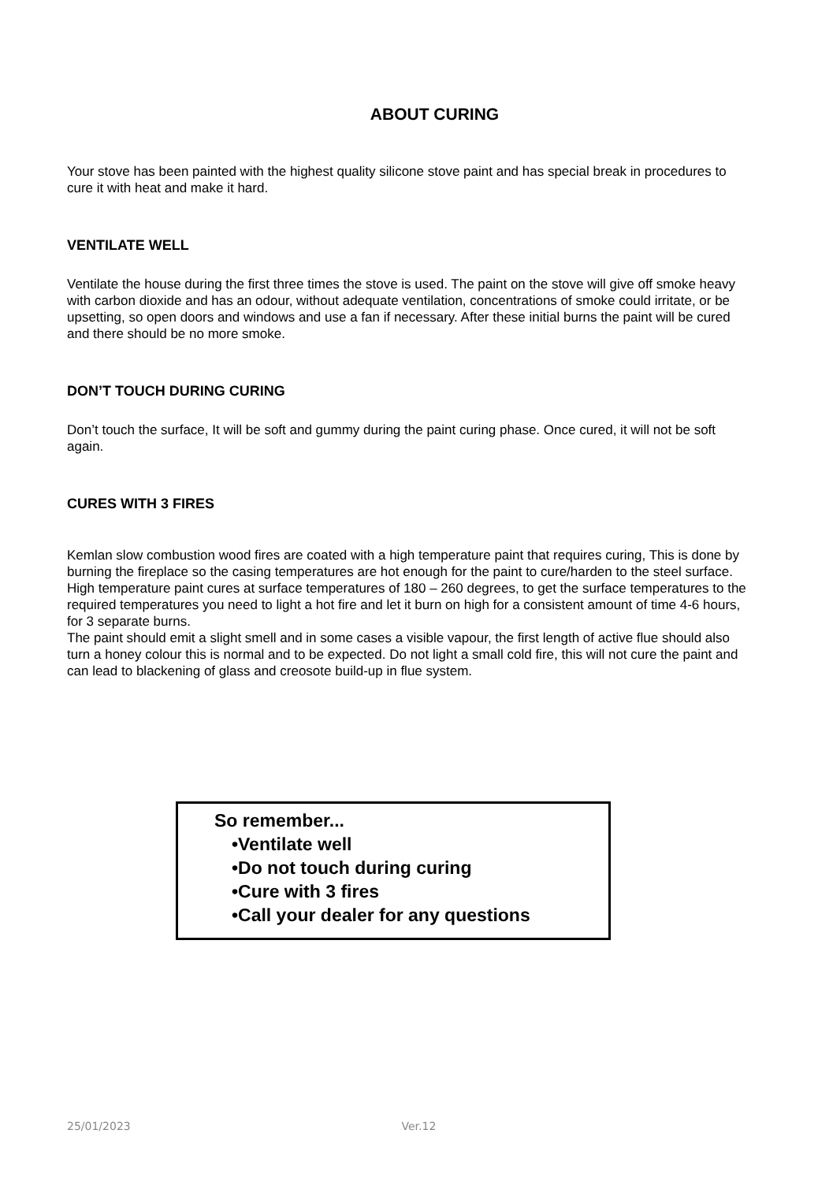ABOUT CURING
Your stove has been painted with the highest quality silicone stove paint and has special break in procedures to cure it with heat and make it hard.
VENTILATE WELL
Ventilate the house during the first three times the stove is used. The paint on the stove will give off smoke heavy with carbon dioxide and has an odour, without adequate ventilation, concentrations of smoke could irritate, or be upsetting, so open doors and windows and use a fan if necessary. After these initial burns the paint will be cured and there should be no more smoke.
DON’T TOUCH DURING CURING
Don’t touch the surface, It will be soft and gummy during the paint curing phase. Once cured, it will not be soft again.
CURES WITH 3 FIRES
Kemlan slow combustion wood fires are coated with a high temperature paint that requires curing, This is done by burning the fireplace so the casing temperatures are hot enough for the paint to cure/harden to the steel surface. High temperature paint cures at surface temperatures of 180 – 260 degrees, to get the surface temperatures to the required temperatures you need to light a hot fire and let it burn on high for a consistent amount of time 4-6 hours, for 3 separate burns.
The paint should emit a slight smell and in some cases a visible vapour, the first length of active flue should also turn a honey colour this is normal and to be expected. Do not light a small cold fire, this will not cure the paint and can lead to blackening of glass and creosote build-up in flue system.
So remember...
•Ventilate well
•Do not touch during curing
•Cure with 3 fires
•Call your dealer for any questions
25/01/2023 Ver.12